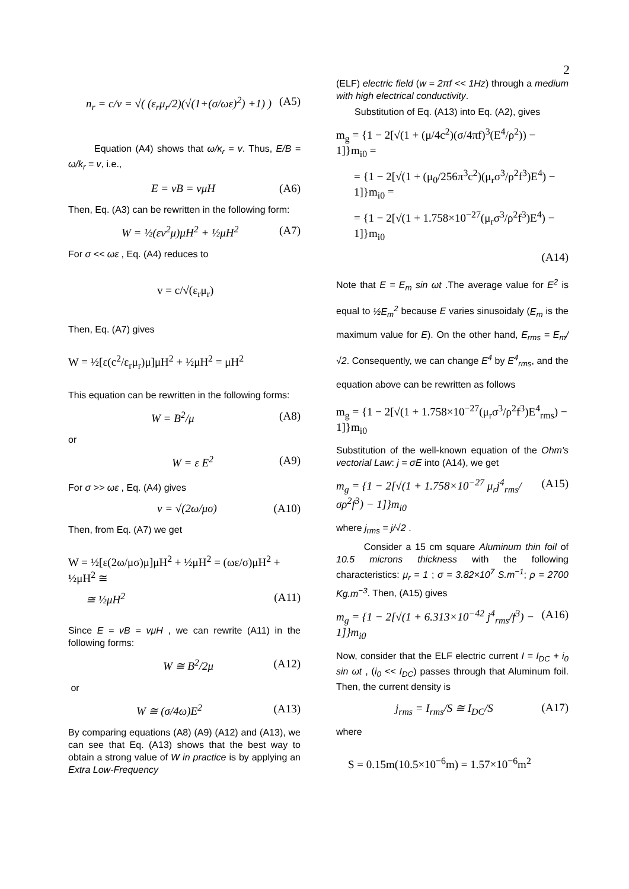2
n<sub>r</sub> = c/v = √( (ε<sub>r</sub>μ<sub>r</sub>/2)(√(1+(σ/ωε)<sup>2</sup>) +1) ) (A5)
Equation (A4) shows that ω/κ<sub>r</sub> = v. Thus, E/B = ω/k<sub>r</sub> = v, i.e.,
E = vB = vμH (A6)
Then, Eq. (A3) can be rewritten in the following form:
W = ½(εv<sup>2</sup>μ)μH<sup>2</sup> + ½μH<sup>2</sup> (A7)
For σ << ωε , Eq. (A4) reduces to
v = c/√(ε<sub>r</sub>μ<sub>r</sub>)
Then, Eq. (A7) gives
W = ½[ε(c<sup>2</sup>/ε<sub>r</sub>μ<sub>r</sub>)μ]μH<sup>2</sup> + ½μH<sup>2</sup> = μH<sup>2</sup>
This equation can be rewritten in the following forms:
W = B<sup>2</sup>/μ (A8)
or
W = ε E<sup>2</sup> (A9)
For σ >> ωε , Eq. (A4) gives
v = √(2ω/μσ) (A10)
Then, from Eq. (A7) we get
W = ½[ε(2ω/μσ)μ]μH<sup>2</sup> + ½μH<sup>2</sup> = (ωε/σ)μH<sup>2</sup> + ½μH<sup>2</sup> ≅
≅ ½μH<sup>2</sup> (A11)
Since E = vB = vμH , we can rewrite (A11) in the following forms:
W ≅ B<sup>2</sup>/2μ (A12)
or
W ≅ (σ/4ω)E<sup>2</sup> (A13)
By comparing equations (A8) (A9) (A12) and (A13), we can see that Eq. (A13) shows that the best way to obtain a strong value of W in practice is by applying an Extra Low-Frequency
(ELF) electric field (w = 2πf << 1Hz) through a medium with high electrical conductivity.
Substitution of Eq. (A13) into Eq. (A2), gives
m<sub>g</sub> = {1 − 2[√(1 + (μ/4c<sup>2</sup>)(σ/4πf)<sup>3</sup>(E<sup>4</sup>/ρ<sup>2</sup>)) − 1]}m<sub>i0</sub> =
= {1 − 2[√(1 + (μ<sub>0</sub>/256π<sup>3</sup>c<sup>2</sup>)(μ<sub>r</sub>σ<sup>3</sup>/ρ<sup>2</sup>f<sup>3</sup>)E<sup>4</sup>) − 1]}m<sub>i0</sub> =
= {1 − 2[√(1 + 1.758×10<sup>−27</sup>(μ<sub>r</sub>σ<sup>3</sup>/ρ<sup>2</sup>f<sup>3</sup>)E<sup>4</sup>) − 1]}m<sub>i0</sub>
(A14)
Note that E = E<sub>m</sub> sin ωt .The average value for E<sup>2</sup> is equal to ½E<sub>m</sub><sup>2</sup> because E varies sinusoidaly (E<sub>m</sub> is the maximum value for E). On the other hand, E<sub>rms</sub> = E<sub>m</sub>/√2. Consequently, we can change E<sup>4</sup> by E<sup>4</sup><sub>rms</sub>, and the equation above can be rewritten as follows
m<sub>g</sub> = {1 − 2[√(1 + 1.758×10<sup>−27</sup>(μ<sub>r</sub>σ<sup>3</sup>/ρ<sup>2</sup>f<sup>3</sup>)E<sup>4</sup><sub>rms</sub>) − 1]}m<sub>i0</sub>
Substitution of the well-known equation of the Ohm's vectorial Law: j = σE into (A14), we get
m<sub>g</sub> = {1 − 2[√(1 + 1.758×10<sup>−27</sup> μ<sub>r</sub>j<sup>4</sup><sub>rms</sub>/σρ<sup>2</sup>f<sup>3</sup>) − 1]}m<sub>i0</sub> (A15)
where j<sub>rms</sub> = j/√2 .
Consider a 15 cm square Aluminum thin foil of 10.5 microns thickness with the following characteristics: μ<sub>r</sub> = 1 ; σ = 3.82×10<sup>7</sup> S.m<sup>−1</sup>; ρ = 2700 Kg.m<sup>−3</sup>. Then, (A15) gives
m<sub>g</sub> = {1 − 2[√(1 + 6.313×10<sup>−42</sup> j<sup>4</sup><sub>rms</sub>/f<sup>3</sup>) − 1]}m<sub>i0</sub> (A16)
Now, consider that the ELF electric current I = I<sub>DC</sub> + i<sub>0</sub> sin ωt , (i<sub>0</sub> << I<sub>DC</sub>) passes through that Aluminum foil. Then, the current density is
j<sub>rms</sub> = I<sub>rms</sub>/S ≅ I<sub>DC</sub>/S (A17)
where
S = 0.15m(10.5×10<sup>−6</sup>m) = 1.57×10<sup>−6</sup>m<sup>2</sup>